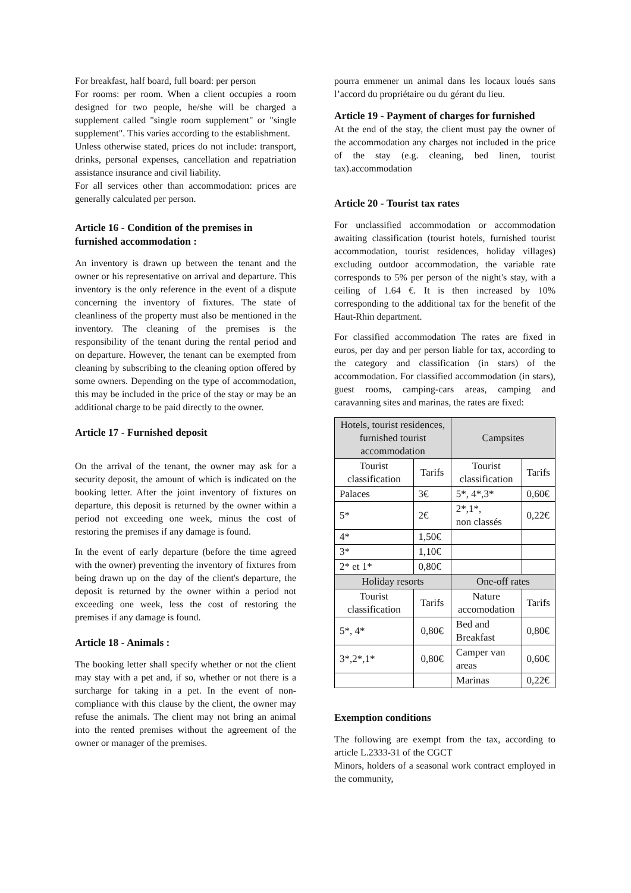For breakfast, half board, full board: per person
For rooms: per room. When a client occupies a room designed for two people, he/she will be charged a supplement called "single room supplement" or "single supplement". This varies according to the establishment.
Unless otherwise stated, prices do not include: transport, drinks, personal expenses, cancellation and repatriation assistance insurance and civil liability.
For all services other than accommodation: prices are generally calculated per person.
Article 16 - Condition of the premises in furnished accommodation :
An inventory is drawn up between the tenant and the owner or his representative on arrival and departure. This inventory is the only reference in the event of a dispute concerning the inventory of fixtures. The state of cleanliness of the property must also be mentioned in the inventory. The cleaning of the premises is the responsibility of the tenant during the rental period and on departure. However, the tenant can be exempted from cleaning by subscribing to the cleaning option offered by some owners. Depending on the type of accommodation, this may be included in the price of the stay or may be an additional charge to be paid directly to the owner.
Article 17 - Furnished deposit
On the arrival of the tenant, the owner may ask for a security deposit, the amount of which is indicated on the booking letter. After the joint inventory of fixtures on departure, this deposit is returned by the owner within a period not exceeding one week, minus the cost of restoring the premises if any damage is found.
In the event of early departure (before the time agreed with the owner) preventing the inventory of fixtures from being drawn up on the day of the client's departure, the deposit is returned by the owner within a period not exceeding one week, less the cost of restoring the premises if any damage is found.
Article 18 - Animals :
The booking letter shall specify whether or not the client may stay with a pet and, if so, whether or not there is a surcharge for taking in a pet. In the event of non-compliance with this clause by the client, the owner may refuse the animals. The client may not bring an animal into the rented premises without the agreement of the owner or manager of the premises.
pourra emmener un animal dans les locaux loués sans l’accord du propriétaire ou du gérant du lieu.
Article 19 - Payment of charges for furnished
At the end of the stay, the client must pay the owner of the accommodation any charges not included in the price of the stay (e.g. cleaning, bed linen, tourist tax).accommodation
Article 20 - Tourist tax rates
For unclassified accommodation or accommodation awaiting classification (tourist hotels, furnished tourist accommodation, tourist residences, holiday villages) excluding outdoor accommodation, the variable rate corresponds to 5% per person of the night's stay, with a ceiling of 1.64 €. It is then increased by 10% corresponding to the additional tax for the benefit of the Haut-Rhin department.
For classified accommodation The rates are fixed in euros, per day and per person liable for tax, according to the category and classification (in stars) of the accommodation. For classified accommodation (in stars), guest rooms, camping-cars areas, camping and caravanning sites and marinas, the rates are fixed:
| Hotels, tourist residences, furnished tourist accommodation | | Campsites | |
| --- | --- | --- | --- |
| Tourist classification | Tarifs | Tourist classification | Tarifs |
| Palaces | 3€ | 5*, 4*,3* | 0,60€ |
| 5* | 2€ | 2*,1*, non classés | 0,22€ |
| 4* | 1,50€ | | |
| 3* | 1,10€ | | |
| 2* et 1* | 0,80€ | | |
| Holiday resorts | | One-off rates | |
| Tourist classification | Tarifs | Nature accomodation | Tarifs |
| 5*, 4* | 0,80€ | Bed and Breakfast | 0,80€ |
| 3*,2*,1* | 0,80€ | Camper van areas | 0,60€ |
| | | Marinas | 0,22€ |
Exemption conditions
The following are exempt from the tax, according to article L.2333-31 of the CGCT
Minors, holders of a seasonal work contract employed in the community,